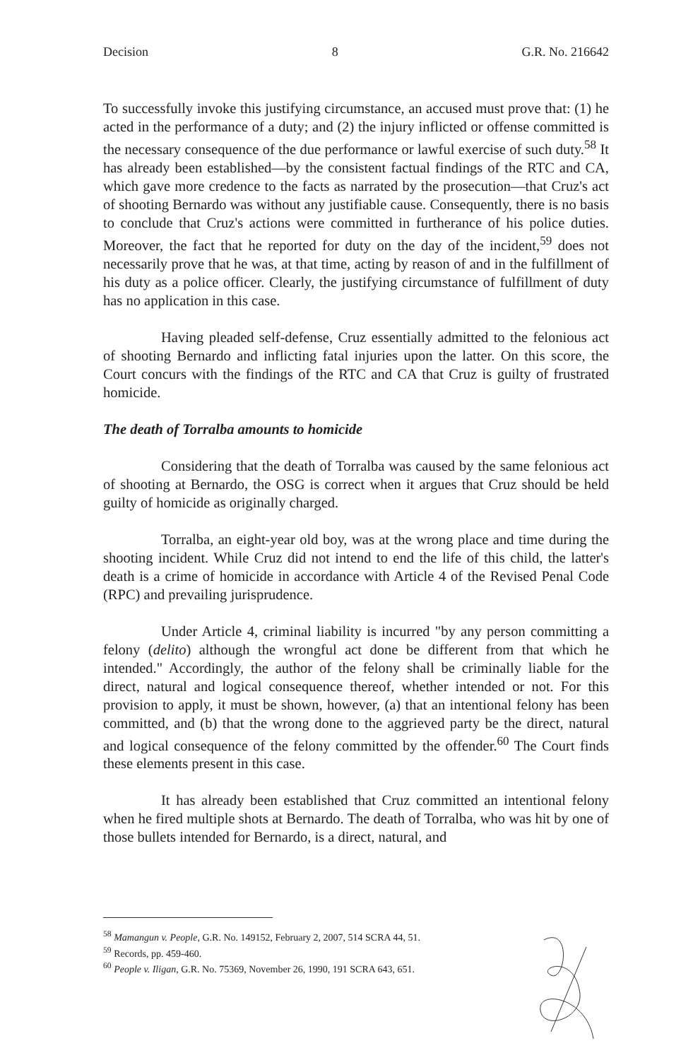Decision 8 G.R. No. 216642
To successfully invoke this justifying circumstance, an accused must prove that: (1) he acted in the performance of a duty; and (2) the injury inflicted or offense committed is the necessary consequence of the due performance or lawful exercise of such duty.<sup>58</sup> It has already been established—by the consistent factual findings of the RTC and CA, which gave more credence to the facts as narrated by the prosecution—that Cruz's act of shooting Bernardo was without any justifiable cause. Consequently, there is no basis to conclude that Cruz's actions were committed in furtherance of his police duties. Moreover, the fact that he reported for duty on the day of the incident,<sup>59</sup> does not necessarily prove that he was, at that time, acting by reason of and in the fulfillment of his duty as a police officer. Clearly, the justifying circumstance of fulfillment of duty has no application in this case.
Having pleaded self-defense, Cruz essentially admitted to the felonious act of shooting Bernardo and inflicting fatal injuries upon the latter. On this score, the Court concurs with the findings of the RTC and CA that Cruz is guilty of frustrated homicide.
The death of Torralba amounts to homicide
Considering that the death of Torralba was caused by the same felonious act of shooting at Bernardo, the OSG is correct when it argues that Cruz should be held guilty of homicide as originally charged.
Torralba, an eight-year old boy, was at the wrong place and time during the shooting incident. While Cruz did not intend to end the life of this child, the latter's death is a crime of homicide in accordance with Article 4 of the Revised Penal Code (RPC) and prevailing jurisprudence.
Under Article 4, criminal liability is incurred "by any person committing a felony (delito) although the wrongful act done be different from that which he intended." Accordingly, the author of the felony shall be criminally liable for the direct, natural and logical consequence thereof, whether intended or not. For this provision to apply, it must be shown, however, (a) that an intentional felony has been committed, and (b) that the wrong done to the aggrieved party be the direct, natural and logical consequence of the felony committed by the offender.<sup>60</sup> The Court finds these elements present in this case.
It has already been established that Cruz committed an intentional felony when he fired multiple shots at Bernardo. The death of Torralba, who was hit by one of those bullets intended for Bernardo, is a direct, natural, and
<sup>58</sup> Mamangun v. People, G.R. No. 149152, February 2, 2007, 514 SCRA 44, 51.
<sup>59</sup> Records, pp. 459-460.
<sup>60</sup> People v. Iligan, G.R. No. 75369, November 26, 1990, 191 SCRA 643, 651.